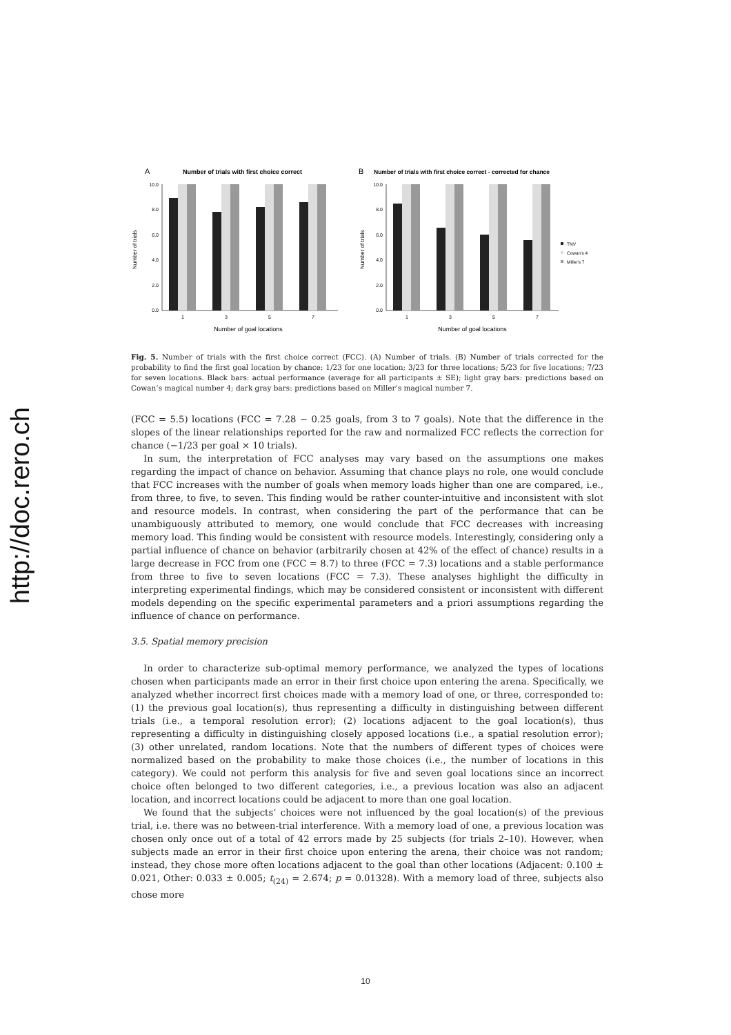http://doc.rero.ch
A
Number of trials with first choice correct
Number of trials
10.0
8.0
6.0
4.0
2.0
0.0
1
3
5
7
Number of goal locations
B
Number of trials with first choice correct - corrected for chance
Number of trials
10.0
8.0
6.0
4.0
2.0
0.0
1
3
5
7
Number of goal locations
TNV
Cowan's 4
Miller's 7
Fig. 5. Number of trials with the first choice correct (FCC). (A) Number of trials. (B) Number of trials corrected for the probability to find the first goal location by chance: 1/23 for one location; 3/23 for three locations; 5/23 for five locations; 7/23 for seven locations. Black bars: actual performance (average for all participants ± SE); light gray bars: predictions based on Cowan’s magical number 4; dark gray bars: predictions based on Miller’s magical number 7.
(FCC = 5.5) locations (FCC = 7.28 − 0.25 goals, from 3 to 7 goals). Note that the difference in the slopes of the linear relationships reported for the raw and normalized FCC reflects the correction for chance (−1/23 per goal × 10 trials).
In sum, the interpretation of FCC analyses may vary based on the assumptions one makes regarding the impact of chance on behavior. Assuming that chance plays no role, one would conclude that FCC increases with the number of goals when memory loads higher than one are compared, i.e., from three, to five, to seven. This finding would be rather counter-intuitive and inconsistent with slot and resource models. In contrast, when considering the part of the performance that can be unambiguously attributed to memory, one would conclude that FCC decreases with increasing memory load. This finding would be consistent with resource models. Interestingly, considering only a partial influence of chance on behavior (arbitrarily chosen at 42% of the effect of chance) results in a large decrease in FCC from one (FCC = 8.7) to three (FCC = 7.3) locations and a stable performance from three to five to seven locations (FCC = 7.3). These analyses highlight the difficulty in interpreting experimental findings, which may be considered consistent or inconsistent with different models depending on the specific experimental parameters and a priori assumptions regarding the influence of chance on performance.
3.5. Spatial memory precision
In order to characterize sub-optimal memory performance, we analyzed the types of locations chosen when participants made an error in their first choice upon entering the arena. Specifically, we analyzed whether incorrect first choices made with a memory load of one, or three, corresponded to: (1) the previous goal location(s), thus representing a difficulty in distinguishing between different trials (i.e., a temporal resolution error); (2) locations adjacent to the goal location(s), thus representing a difficulty in distinguishing closely apposed locations (i.e., a spatial resolution error); (3) other unrelated, random locations. Note that the numbers of different types of choices were normalized based on the probability to make those choices (i.e., the number of locations in this category). We could not perform this analysis for five and seven goal locations since an incorrect choice often belonged to two different categories, i.e., a previous location was also an adjacent location, and incorrect locations could be adjacent to more than one goal location.
We found that the subjects’ choices were not influenced by the goal location(s) of the previous trial, i.e. there was no between-trial interference. With a memory load of one, a previous location was chosen only once out of a total of 42 errors made by 25 subjects (for trials 2–10). However, when subjects made an error in their first choice upon entering the arena, their choice was not random; instead, they chose more often locations adjacent to the goal than other locations (Adjacent: 0.100 ± 0.021, Other: 0.033 ± 0.005; t<sub>(24)</sub> = 2.674; p = 0.01328). With a memory load of three, subjects also chose more
10